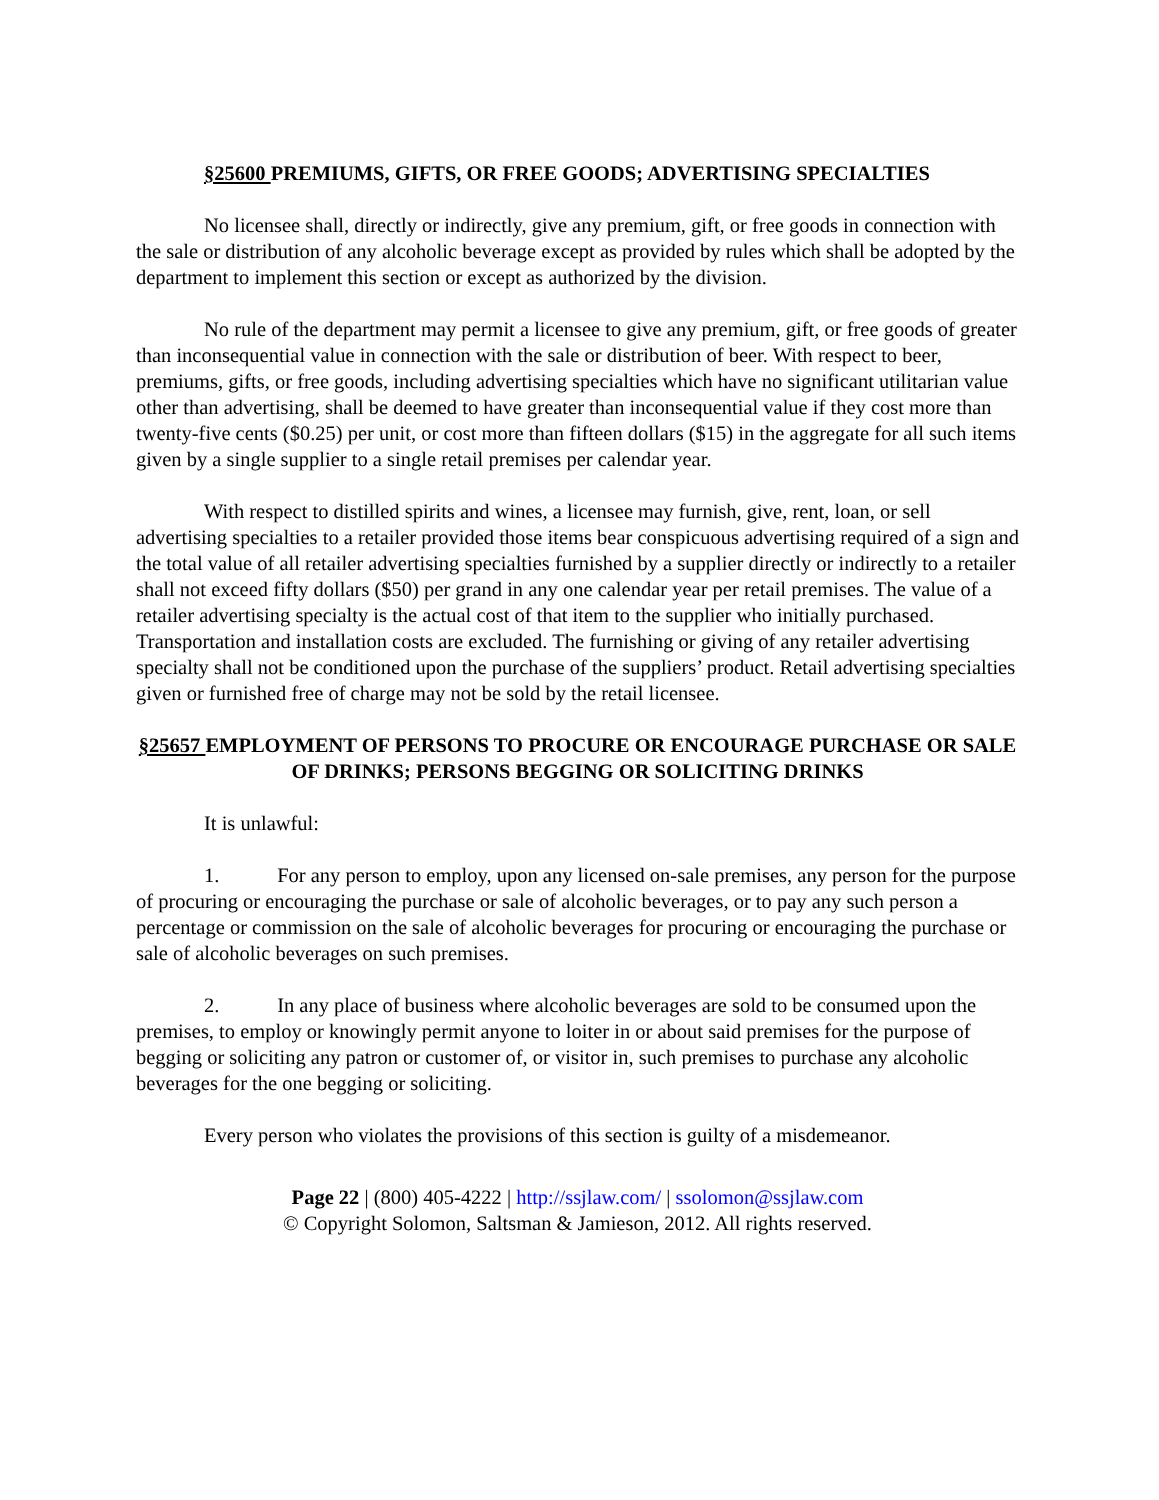§25600 PREMIUMS, GIFTS, OR FREE GOODS; ADVERTISING SPECIALTIES
No licensee shall, directly or indirectly, give any premium, gift, or free goods in connection with the sale or distribution of any alcoholic beverage except as provided by rules which shall be adopted by the department to implement this section or except as authorized by the division.
No rule of the department may permit a licensee to give any premium, gift, or free goods of greater than inconsequential value in connection with the sale or distribution of beer. With respect to beer, premiums, gifts, or free goods, including advertising specialties which have no significant utilitarian value other than advertising, shall be deemed to have greater than inconsequential value if they cost more than twenty-five cents ($0.25) per unit, or cost more than fifteen dollars ($15) in the aggregate for all such items given by a single supplier to a single retail premises per calendar year.
With respect to distilled spirits and wines, a licensee may furnish, give, rent, loan, or sell advertising specialties to a retailer provided those items bear conspicuous advertising required of a sign and the total value of all retailer advertising specialties furnished by a supplier directly or indirectly to a retailer shall not exceed fifty dollars ($50) per grand in any one calendar year per retail premises. The value of a retailer advertising specialty is the actual cost of that item to the supplier who initially purchased. Transportation and installation costs are excluded. The furnishing or giving of any retailer advertising specialty shall not be conditioned upon the purchase of the suppliers’ product. Retail advertising specialties given or furnished free of charge may not be sold by the retail licensee.
§25657 EMPLOYMENT OF PERSONS TO PROCURE OR ENCOURAGE PURCHASE OR SALE OF DRINKS; PERSONS BEGGING OR SOLICITING DRINKS
It is unlawful:
1. For any person to employ, upon any licensed on-sale premises, any person for the purpose of procuring or encouraging the purchase or sale of alcoholic beverages, or to pay any such person a percentage or commission on the sale of alcoholic beverages for procuring or encouraging the purchase or sale of alcoholic beverages on such premises.
2. In any place of business where alcoholic beverages are sold to be consumed upon the premises, to employ or knowingly permit anyone to loiter in or about said premises for the purpose of begging or soliciting any patron or customer of, or visitor in, such premises to purchase any alcoholic beverages for the one begging or soliciting.
Every person who violates the provisions of this section is guilty of a misdemeanor.
Page 22 | (800) 405-4222 | http://ssjlaw.com/ | ssolomon@ssjlaw.com
© Copyright Solomon, Saltsman & Jamieson, 2012. All rights reserved.